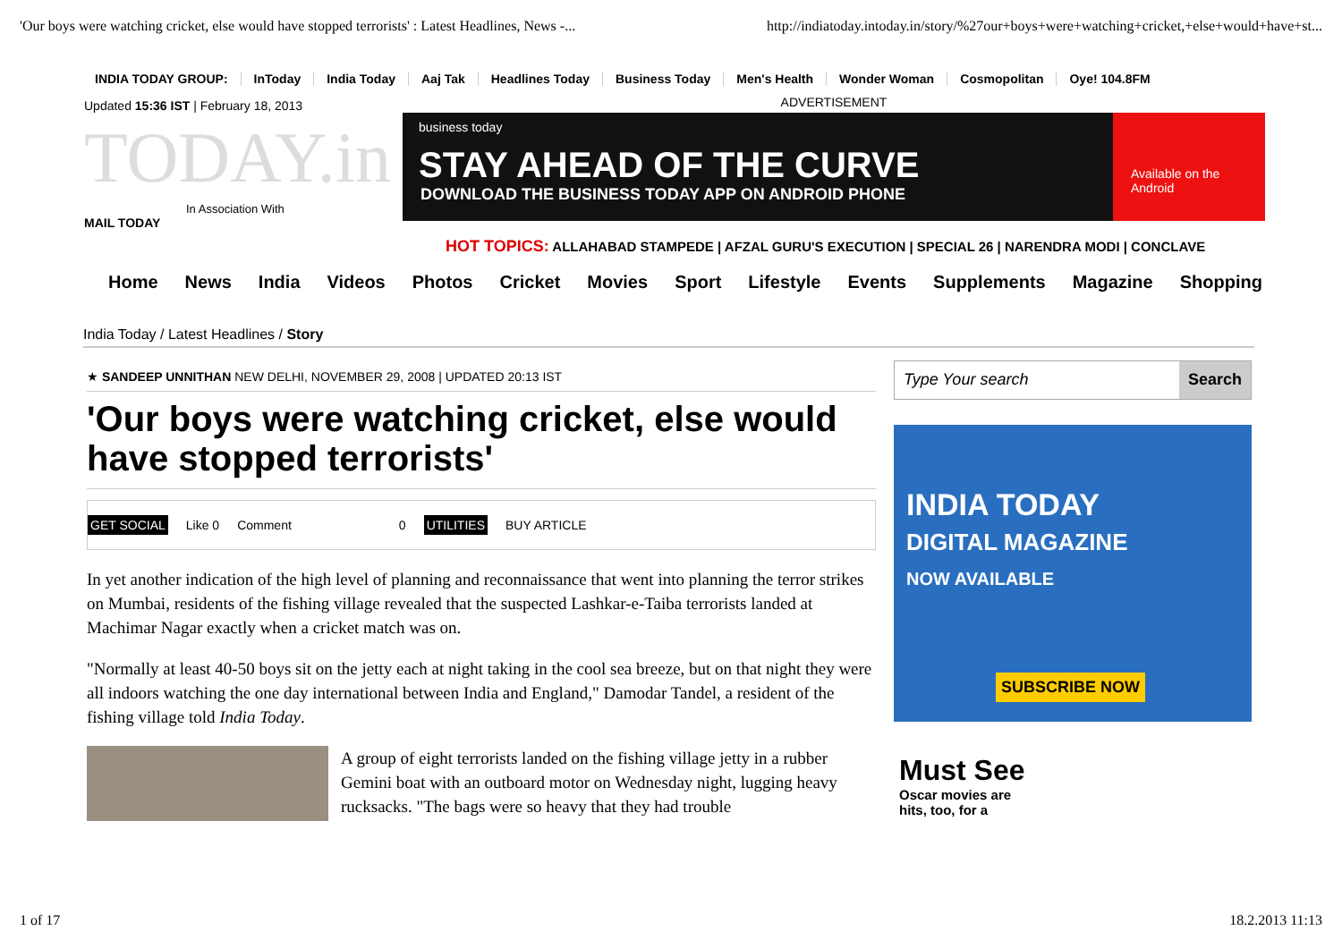'Our boys were watching cricket, else would have stopped terrorists' : Latest Headlines, News -... http://indiatoday.intoday.in/story/%27our+boys+were+watching+cricket,+else+would+have+st...
INDIA TODAY GROUP: InToday India Today Aaj Tak Headlines Today Business Today Men's Health Wonder Woman Cosmopolitan Oye! 104.8FM
Updated 15:36 IST | February 18, 2013
TODAY.in
In Association With
MAIL TODAY
ADVERTISEMENT
business today
STAY AHEAD OF THE CURVE
DOWNLOAD THE BUSINESS TODAY APP ON ANDROID PHONE
Available on the Android
HOT TOPICS: ALLAHABAD STAMPEDE | AFZAL GURU'S EXECUTION | SPECIAL 26 | NARENDRA MODI | CONCLAVE
Home News India Videos Photos Cricket Movies Sport Lifestyle Events Supplements Magazine Shopping
India Today / Latest Headlines / Story
★ SANDEEP UNNITHAN NEW DELHI, NOVEMBER 29, 2008 | UPDATED 20:13 IST
'Our boys were watching cricket, else would have stopped terrorists'
GET SOCIAL Like 0 Comment 0 UTILITIES BUY ARTICLE
In yet another indication of the high level of planning and reconnaissance that went into planning the terror strikes on Mumbai, residents of the fishing village revealed that the suspected Lashkar-e-Taiba terrorists landed at Machimar Nagar exactly when a cricket match was on.
"Normally at least 40-50 boys sit on the jetty each at night taking in the cool sea breeze, but on that night they were all indoors watching the one day international between India and England," Damodar Tandel, a resident of the fishing village told India Today.
A group of eight terrorists landed on the fishing village jetty in a rubber Gemini boat with an outboard motor on Wednesday night, lugging heavy rucksacks. "The bags were so heavy that they had trouble
Type Your search Search
INDIA TODAY
DIGITAL MAGAZINE
NOW AVAILABLE
SUBSCRIBE NOW
Must See
Oscar movies are
hits, too, for a
1 of 17 18.2.2013 11:13